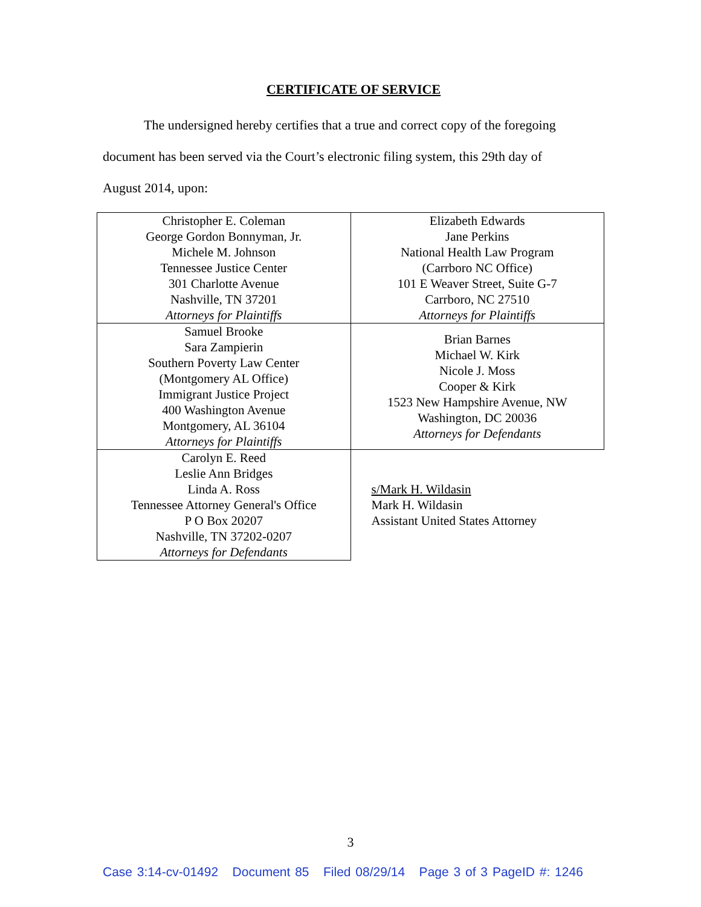CERTIFICATE OF SERVICE
The undersigned hereby certifies that a true and correct copy of the foregoing
document has been served via the Court’s electronic filing system, this 29th day of
August 2014, upon:
| Christopher E. Coleman George Gordon Bonnyman, Jr. Michele M. Johnson Tennessee Justice Center 301 Charlotte Avenue Nashville, TN 37201 Attorneys for Plaintiffs | Elizabeth Edwards Jane Perkins National Health Law Program (Carrboro NC Office) 101 E Weaver Street, Suite G-7 Carrboro, NC 27510 Attorneys for Plaintiffs |
| Samuel Brooke Sara Zampierin Southern Poverty Law Center (Montgomery AL Office) Immigrant Justice Project 400 Washington Avenue Montgomery, AL 36104 Attorneys for Plaintiffs | Brian Barnes Michael W. Kirk Nicole J. Moss Cooper & Kirk 1523 New Hampshire Avenue, NW Washington, DC 20036 Attorneys for Defendants |
| Carolyn E. Reed Leslie Ann Bridges Linda A. Ross Tennessee Attorney General's Office P O Box 20207 Nashville, TN 37202-0207 Attorneys for Defendants | s/Mark H. Wildasin Mark H. Wildasin Assistant United States Attorney |
3
Case 3:14-cv-01492 Document 85 Filed 08/29/14 Page 3 of 3 PageID #: 1246